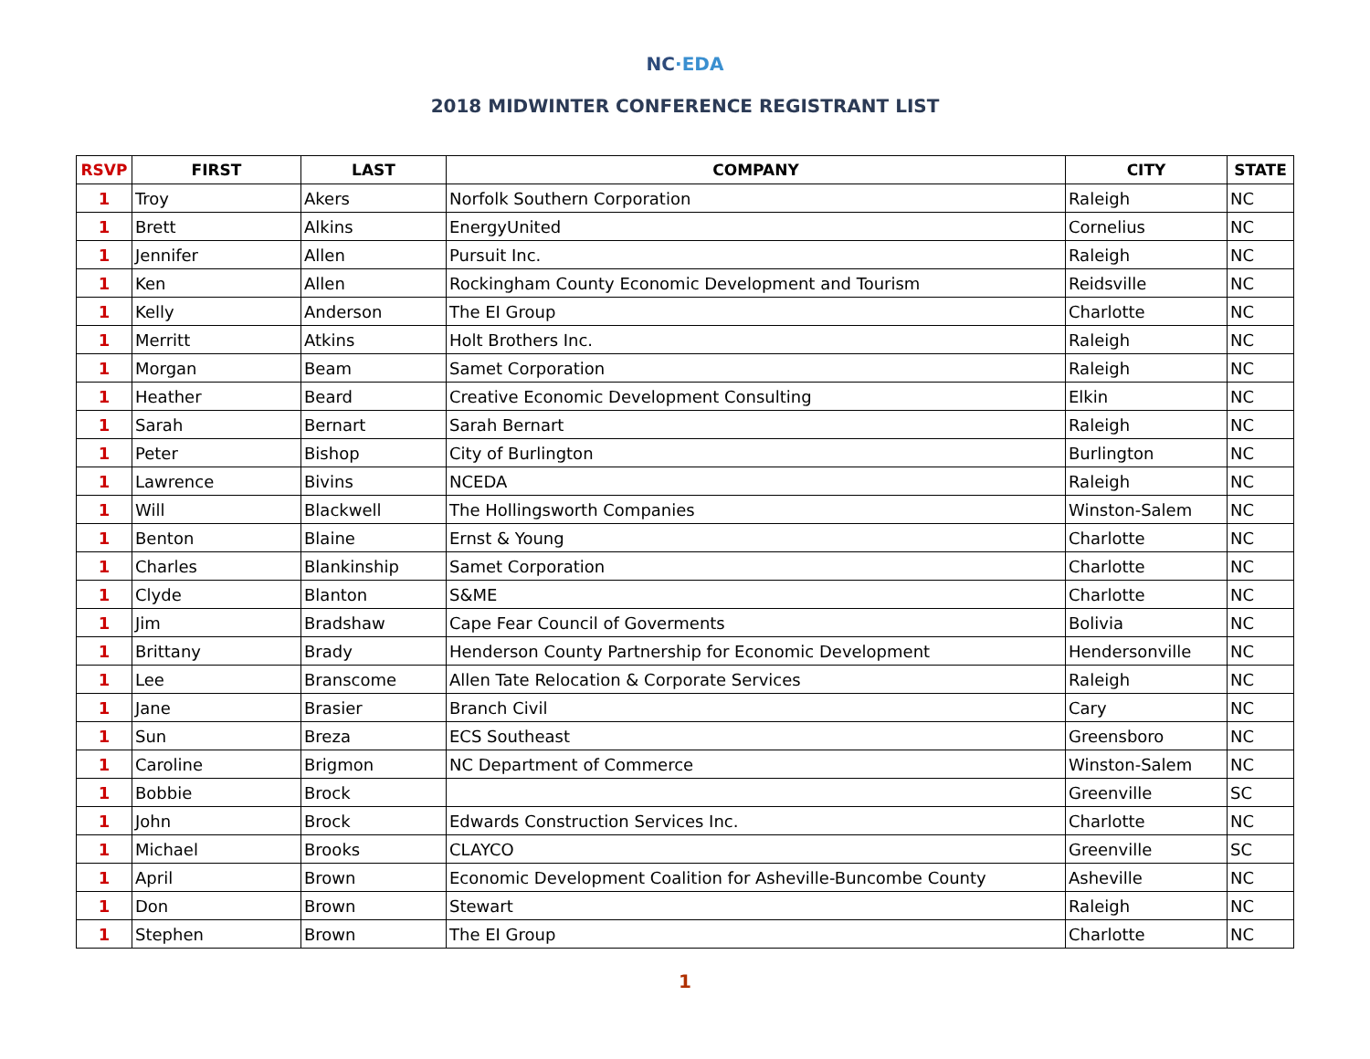NC·EDA
2018 MIDWINTER CONFERENCE REGISTRANT LIST
| RSVP | FIRST | LAST | COMPANY | CITY | STATE |
| --- | --- | --- | --- | --- | --- |
| 1 | Troy | Akers | Norfolk Southern Corporation | Raleigh | NC |
| 1 | Brett | Alkins | EnergyUnited | Cornelius | NC |
| 1 | Jennifer | Allen | Pursuit Inc. | Raleigh | NC |
| 1 | Ken | Allen | Rockingham County Economic Development and Tourism | Reidsville | NC |
| 1 | Kelly | Anderson | The EI Group | Charlotte | NC |
| 1 | Merritt | Atkins | Holt Brothers Inc. | Raleigh | NC |
| 1 | Morgan | Beam | Samet Corporation | Raleigh | NC |
| 1 | Heather | Beard | Creative Economic Development Consulting | Elkin | NC |
| 1 | Sarah | Bernart | Sarah Bernart | Raleigh | NC |
| 1 | Peter | Bishop | City of Burlington | Burlington | NC |
| 1 | Lawrence | Bivins | NCEDA | Raleigh | NC |
| 1 | Will | Blackwell | The Hollingsworth Companies | Winston-Salem | NC |
| 1 | Benton | Blaine | Ernst & Young | Charlotte | NC |
| 1 | Charles | Blankinship | Samet Corporation | Charlotte | NC |
| 1 | Clyde | Blanton | S&ME | Charlotte | NC |
| 1 | Jim | Bradshaw | Cape Fear Council of Goverments | Bolivia | NC |
| 1 | Brittany | Brady | Henderson County Partnership for Economic Development | Hendersonville | NC |
| 1 | Lee | Branscome | Allen Tate Relocation & Corporate Services | Raleigh | NC |
| 1 | Jane | Brasier | Branch Civil | Cary | NC |
| 1 | Sun | Breza | ECS Southeast | Greensboro | NC |
| 1 | Caroline | Brigmon | NC Department of Commerce | Winston-Salem | NC |
| 1 | Bobbie | Brock | | Greenville | SC |
| 1 | John | Brock | Edwards Construction Services Inc. | Charlotte | NC |
| 1 | Michael | Brooks | CLAYCO | Greenville | SC |
| 1 | April | Brown | Economic Development Coalition for Asheville-Buncombe County | Asheville | NC |
| 1 | Don | Brown | Stewart | Raleigh | NC |
| 1 | Stephen | Brown | The EI Group | Charlotte | NC |
1